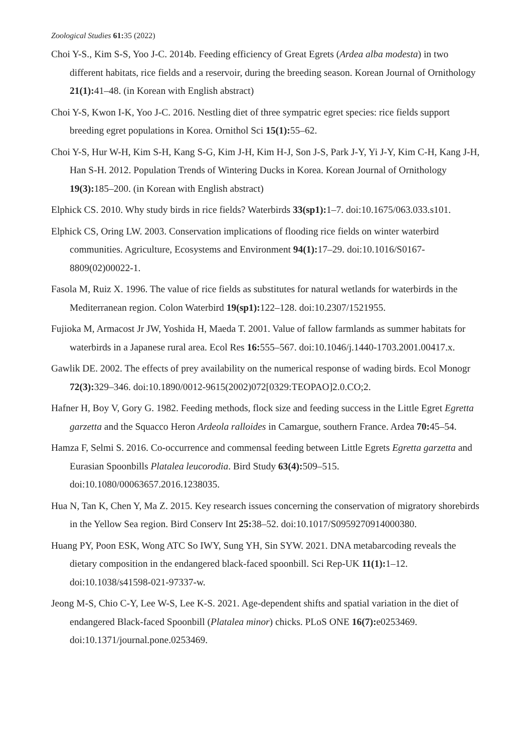Zoological Studies 61: 35 (2022)
Choi Y-S., Kim S-S, Yoo J-C. 2014b. Feeding efficiency of Great Egrets (Ardea alba modesta) in two different habitats, rice fields and a reservoir, during the breeding season. Korean Journal of Ornithology 21(1): 41–48. (in Korean with English abstract)
Choi Y-S, Kwon I-K, Yoo J-C. 2016. Nestling diet of three sympatric egret species: rice fields support breeding egret populations in Korea. Ornithol Sci 15(1): 55–62.
Choi Y-S, Hur W-H, Kim S-H, Kang S-G, Kim J-H, Kim H-J, Son J-S, Park J-Y, Yi J-Y, Kim C-H, Kang J-H, Han S-H. 2012. Population Trends of Wintering Ducks in Korea. Korean Journal of Ornithology 19(3): 185–200. (in Korean with English abstract)
Elphick CS. 2010. Why study birds in rice fields? Waterbirds 33(sp1): 1–7. doi:10.1675/063.033.s101.
Elphick CS, Oring LW. 2003. Conservation implications of flooding rice fields on winter waterbird communities. Agriculture, Ecosystems and Environment 94(1): 17–29. doi:10.1016/S0167-8809(02)00022-1.
Fasola M, Ruiz X. 1996. The value of rice fields as substitutes for natural wetlands for waterbirds in the Mediterranean region. Colon Waterbird 19(sp1): 122–128. doi:10.2307/1521955.
Fujioka M, Armacost Jr JW, Yoshida H, Maeda T. 2001. Value of fallow farmlands as summer habitats for waterbirds in a Japanese rural area. Ecol Res 16: 555–567. doi:10.1046/j.1440-1703.2001.00417.x.
Gawlik DE. 2002. The effects of prey availability on the numerical response of wading birds. Ecol Monogr 72(3): 329–346. doi:10.1890/0012-9615(2002)072[0329:TEOPAO]2.0.CO;2.
Hafner H, Boy V, Gory G. 1982. Feeding methods, flock size and feeding success in the Little Egret Egretta garzetta and the Squacco Heron Ardeola ralloides in Camargue, southern France. Ardea 70: 45–54.
Hamza F, Selmi S. 2016. Co-occurrence and commensal feeding between Little Egrets Egretta garzetta and Eurasian Spoonbills Platalea leucorodia. Bird Study 63(4): 509–515. doi:10.1080/00063657.2016.1238035.
Hua N, Tan K, Chen Y, Ma Z. 2015. Key research issues concerning the conservation of migratory shorebirds in the Yellow Sea region. Bird Conserv Int 25: 38–52. doi:10.1017/S0959270914000380.
Huang PY, Poon ESK, Wong ATC So IWY, Sung YH, Sin SYW. 2021. DNA metabarcoding reveals the dietary composition in the endangered black-faced spoonbill. Sci Rep-UK 11(1): 1–12. doi:10.1038/s41598-021-97337-w.
Jeong M-S, Chio C-Y, Lee W-S, Lee K-S. 2021. Age-dependent shifts and spatial variation in the diet of endangered Black-faced Spoonbill (Platalea minor) chicks. PLoS ONE 16(7): e0253469. doi:10.1371/journal.pone.0253469.